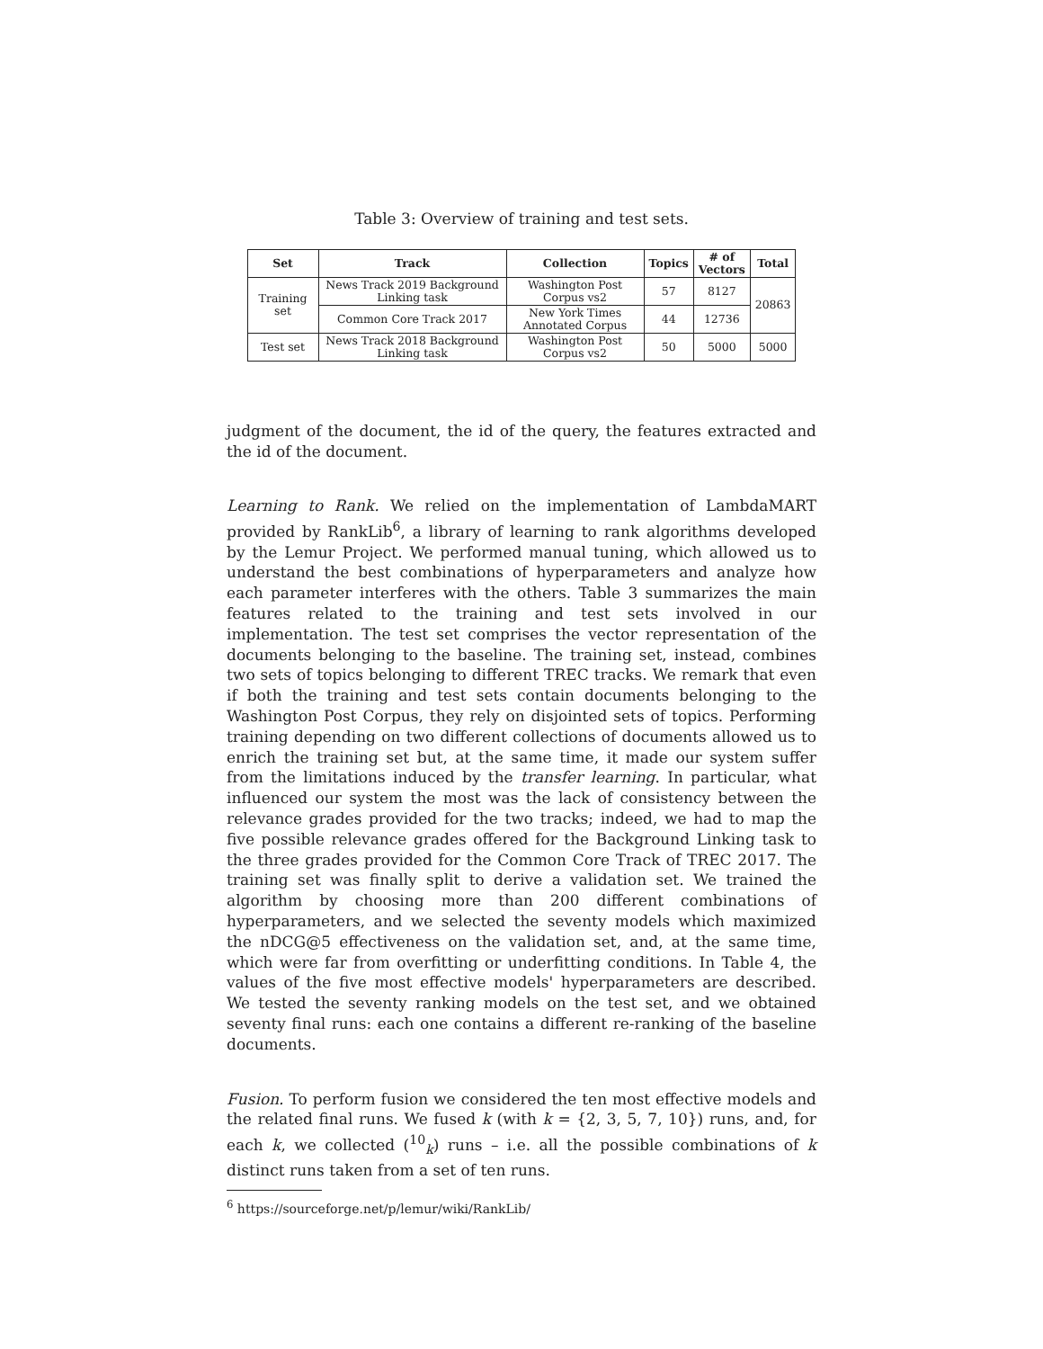Table 3: Overview of training and test sets.
| Set | Track | Collection | Topics | # of Vectors | Total |
| --- | --- | --- | --- | --- | --- |
| Training set | News Track 2019 Background Linking task | Washington Post Corpus vs2 | 57 | 8127 | 20863 |
| | Common Core Track 2017 | New York Times Annotated Corpus | 44 | 12736 | |
| Test set | News Track 2018 Background Linking task | Washington Post Corpus vs2 | 50 | 5000 | 5000 |
judgment of the document, the id of the query, the features extracted and the id of the document.
Learning to Rank. We relied on the implementation of LambdaMART provided by RankLib<sup>6</sup>, a library of learning to rank algorithms developed by the Lemur Project. We performed manual tuning, which allowed us to understand the best combinations of hyperparameters and analyze how each parameter interferes with the others. Table 3 summarizes the main features related to the training and test sets involved in our implementation. The test set comprises the vector representation of the documents belonging to the baseline. The training set, instead, combines two sets of topics belonging to different TREC tracks. We remark that even if both the training and test sets contain documents belonging to the Washington Post Corpus, they rely on disjointed sets of topics. Performing training depending on two different collections of documents allowed us to enrich the training set but, at the same time, it made our system suffer from the limitations induced by the transfer learning. In particular, what influenced our system the most was the lack of consistency between the relevance grades provided for the two tracks; indeed, we had to map the five possible relevance grades offered for the Background Linking task to the three grades provided for the Common Core Track of TREC 2017. The training set was finally split to derive a validation set. We trained the algorithm by choosing more than 200 different combinations of hyperparameters, and we selected the seventy models which maximized the nDCG@5 effectiveness on the validation set, and, at the same time, which were far from overfitting or underfitting conditions. In Table 4, the values of the five most effective models' hyperparameters are described. We tested the seventy ranking models on the test set, and we obtained seventy final runs: each one contains a different re-ranking of the baseline documents.
Fusion. To perform fusion we considered the ten most effective models and the related final runs. We fused k (with k = {2, 3, 5, 7, 10}) runs, and, for each k, we collected (<sup>10</sup><sub>k</sub>) runs – i.e. all the possible combinations of k distinct runs taken from a set of ten runs.
<sup>6</sup> https://sourceforge.net/p/lemur/wiki/RankLib/